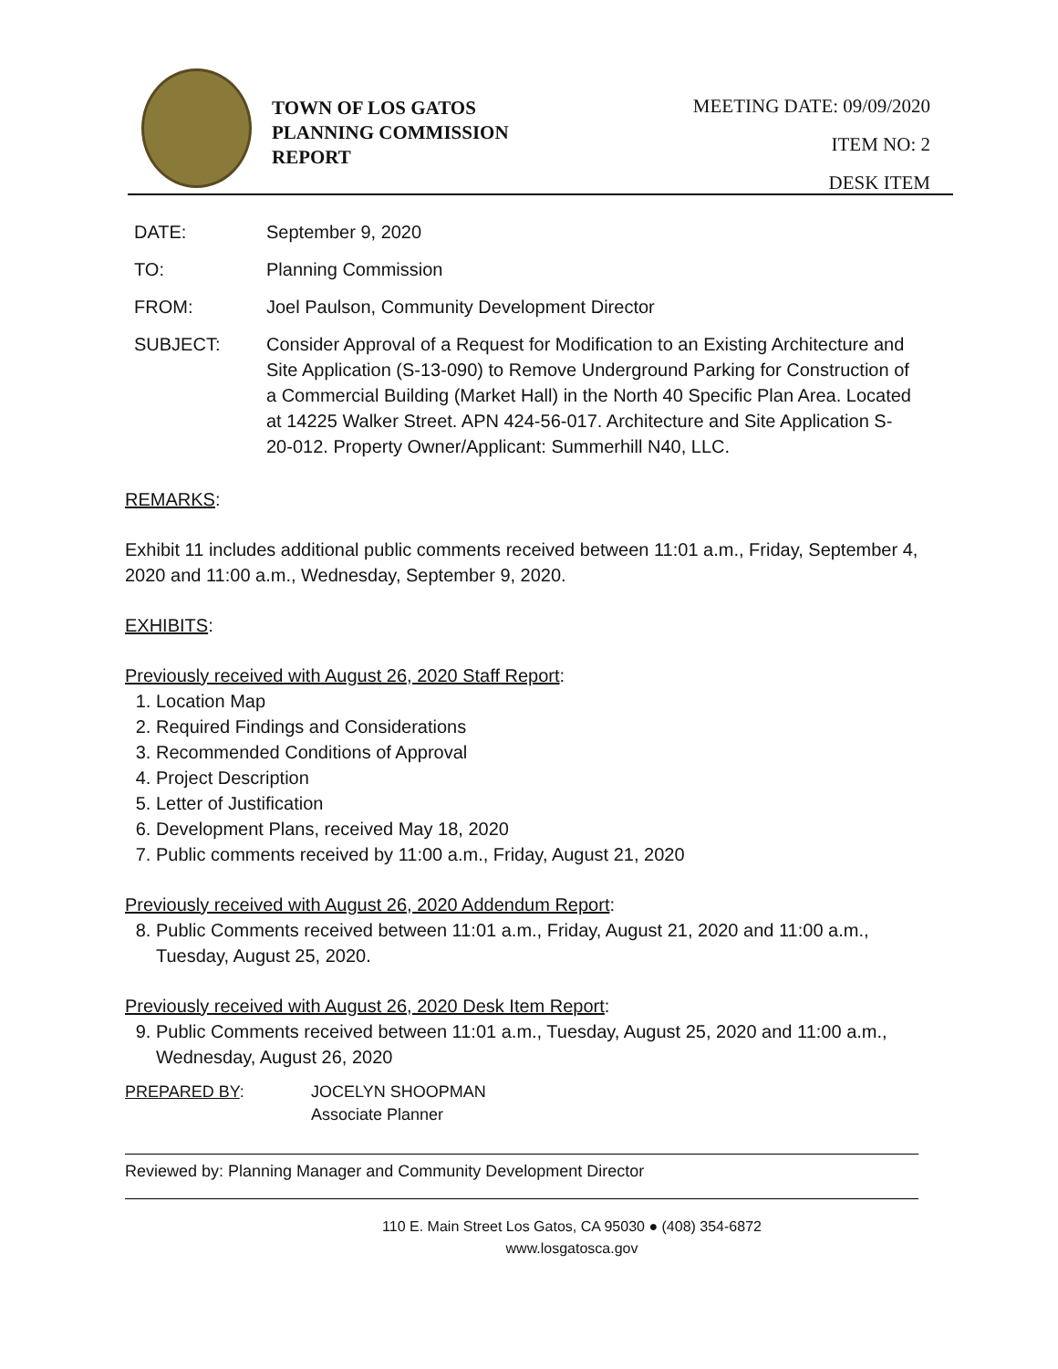TOWN OF LOS GATOS
PLANNING COMMISSION
REPORT
MEETING DATE: 09/09/2020
ITEM NO: 2
DESK ITEM
DATE: September 9, 2020
TO: Planning Commission
FROM: Joel Paulson, Community Development Director
SUBJECT: Consider Approval of a Request for Modification to an Existing Architecture and Site Application (S-13-090) to Remove Underground Parking for Construction of a Commercial Building (Market Hall) in the North 40 Specific Plan Area. Located at 14225 Walker Street. APN 424-56-017. Architecture and Site Application S-20-012. Property Owner/Applicant: Summerhill N40, LLC.
REMARKS:
Exhibit 11 includes additional public comments received between 11:01 a.m., Friday, September 4, 2020 and 11:00 a.m., Wednesday, September 9, 2020.
EXHIBITS:
Previously received with August 26, 2020 Staff Report:
1. Location Map
2. Required Findings and Considerations
3. Recommended Conditions of Approval
4. Project Description
5. Letter of Justification
6. Development Plans, received May 18, 2020
7. Public comments received by 11:00 a.m., Friday, August 21, 2020
Previously received with August 26, 2020 Addendum Report:
8. Public Comments received between 11:01 a.m., Friday, August 21, 2020 and 11:00 a.m., Tuesday, August 25, 2020.
Previously received with August 26, 2020 Desk Item Report:
9. Public Comments received between 11:01 a.m., Tuesday, August 25, 2020 and 11:00 a.m., Wednesday, August 26, 2020
PREPARED BY: JOCELYN SHOOPMAN
Associate Planner
Reviewed by: Planning Manager and Community Development Director
110 E. Main Street Los Gatos, CA 95030 ● (408) 354-6872
www.losgatosca.gov